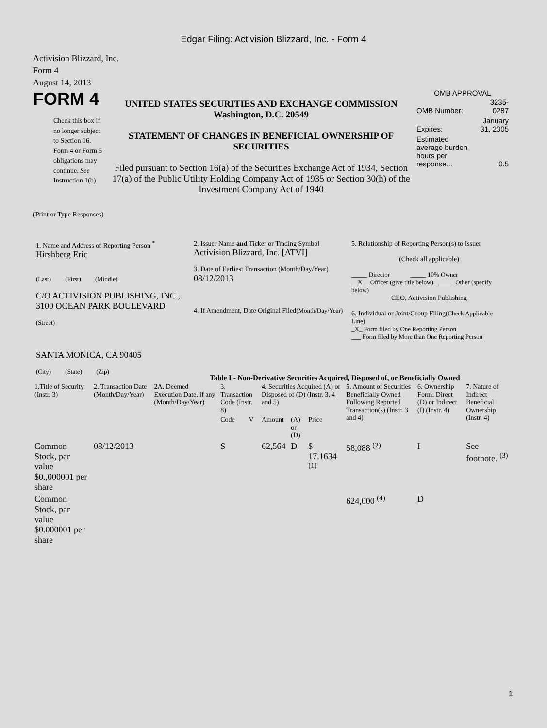Edgar Filing: Activision Blizzard, Inc. - Form 4
Activision Blizzard, Inc.
Form 4
August 14, 2013
FORM 4
Check this box if no longer subject to Section 16. Form 4 or Form 5 obligations may continue. See Instruction 1(b).
UNITED STATES SECURITIES AND EXCHANGE COMMISSION
Washington, D.C. 20549
STATEMENT OF CHANGES IN BENEFICIAL OWNERSHIP OF SECURITIES
Filed pursuant to Section 16(a) of the Securities Exchange Act of 1934, Section 17(a) of the Public Utility Holding Company Act of 1935 or Section 30(h) of the Investment Company Act of 1940
OMB APPROVAL
| OMB Number: | 3235-0287 |
| Expires: | January 31, 2005 |
| Estimated average burden hours per response... | 0.5 |
(Print or Type Responses)
1. Name and Address of Reporting Person <sup>*</sup>
Hirshberg Eric
(Last) (First) (Middle)
C/O ACTIVISION PUBLISHING, INC., 3100 OCEAN PARK BOULEVARD
(Street)
SANTA MONICA, CA 90405
(City) (State) (Zip)
2. Issuer Name and Ticker or Trading Symbol
Activision Blizzard, Inc. [ATVI]
3. Date of Earliest Transaction (Month/Day/Year)
08/12/2013
4. If Amendment, Date Original Filed(Month/Day/Year)
5. Relationship of Reporting Person(s) to Issuer
(Check all applicable)
_____ Director _____ 10% Owner
__X__ Officer (give title below) _____ Other (specify below)
CEO, Activision Publishing
6. Individual or Joint/Group Filing(Check Applicable Line)
_X_ Form filed by One Reporting Person
___ Form filed by More than One Reporting Person
Table I - Non-Derivative Securities Acquired, Disposed of, or Beneficially Owned
| 1.Title of Security (Instr. 3) | 2. Transaction Date (Month/Day/Year) | 2A. Deemed Execution Date, if any (Month/Day/Year) | 3. Transaction Code (Instr. 8) | | 4. Securities Acquired (A) or Disposed of (D) (Instr. 3, 4 and 5) | | | 5. Amount of Securities Beneficially Owned Following Reported Transaction(s) (Instr. 3 and 4) | 6. Ownership Form: Direct (D) or Indirect (I) (Instr. 4) | 7. Nature of Indirect Beneficial Ownership (Instr. 4) |
| --- | --- | --- | --- | --- | --- | --- | --- | --- | --- | --- |
| | | | Code | V | Amount | (A) or (D) | Price | | | |
| Common Stock, par value $0.,000001 per share | 08/12/2013 | | S | | 62,564 | D | $ 17.1634 <sup>(1)</sup> | 58,088 <sup>(2)</sup> | I | See footnote. <sup>(3)</sup> |
| Common Stock, par value $0.000001 per share | | | | | | | | 624,000 <sup>(4)</sup> | D | |
1